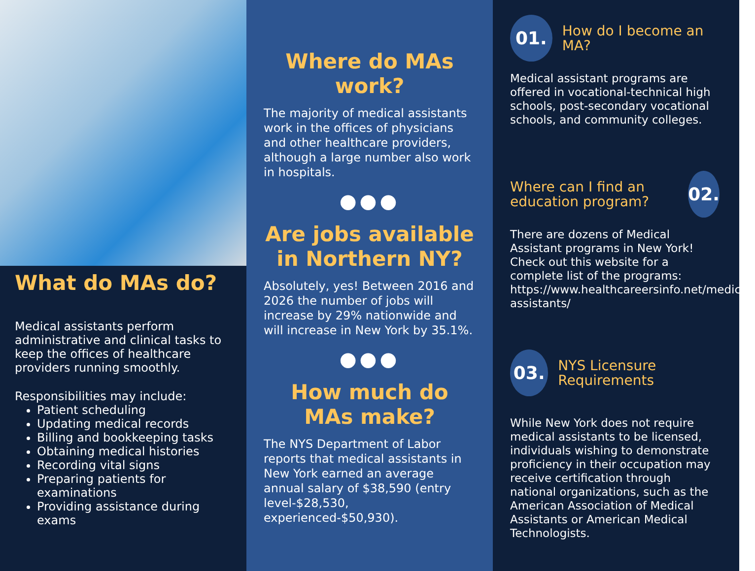What do MAs do?
Medical assistants perform administrative and clinical tasks to keep the offices of healthcare providers running smoothly.
Responsibilities may include:
Patient scheduling
Updating medical records
Billing and bookkeeping tasks
Obtaining medical histories
Recording vital signs
Preparing patients for examinations
Providing assistance during exams
Where do MAs work?
The majority of medical assistants work in the offices of physicians and other healthcare providers, although a large number also work in hospitals.
●●●
Are jobs available in Northern NY?
Absolutely, yes! Between 2016 and 2026 the number of jobs will increase by 29% nationwide and will increase in New York by 35.1%.
●●●
How much do MAs make?
The NYS Department of Labor reports that medical assistants in New York earned an average annual salary of $38,590 (entry level-$28,530, experienced-$50,930).
01.
How do I become an MA?
Medical assistant programs are offered in vocational-technical high schools, post-secondary vocational schools, and community colleges.
Where can I find an education program?
02.
There are dozens of Medical Assistant programs in New York! Check out this website for a complete list of the programs: https://www.healthcareersinfo.net/medical-assistants/
03.
NYS Licensure Requirements
While New York does not require medical assistants to be licensed, individuals wishing to demonstrate proficiency in their occupation may receive certification through national organizations, such as the American Association of Medical Assistants or American Medical Technologists.